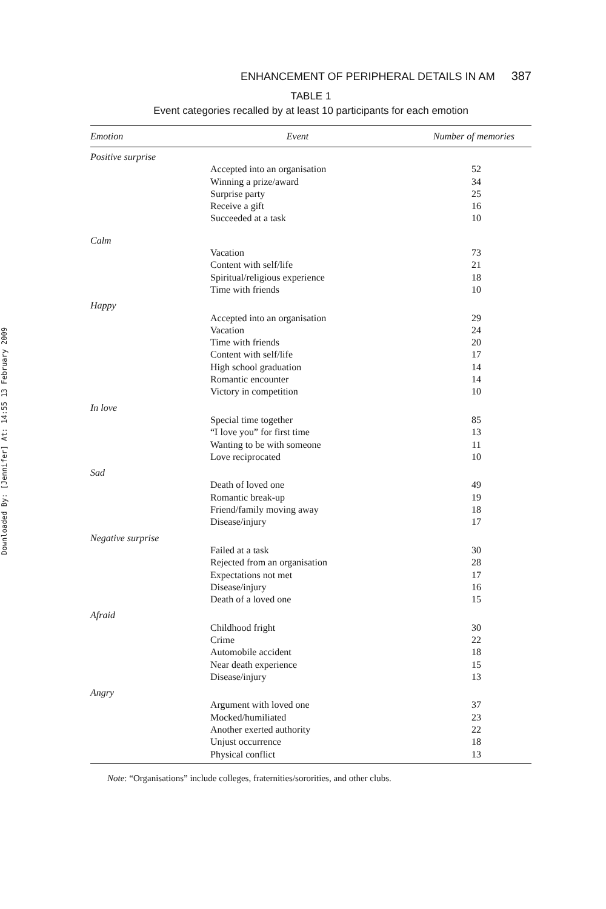Downloaded By: [Jennifer] At: 14:55 13 February 2009
ENHANCEMENT OF PERIPHERAL DETAILS IN AM 387
TABLE 1
Event categories recalled by at least 10 participants for each emotion
| Emotion | Event | Number of memories |
| --- | --- | --- |
| Positive surprise | | |
| | Accepted into an organisation | 52 |
| | Winning a prize/award | 34 |
| | Surprise party | 25 |
| | Receive a gift | 16 |
| | Succeeded at a task | 10 |
| Calm | | |
| | Vacation | 73 |
| | Content with self/life | 21 |
| | Spiritual/religious experience | 18 |
| | Time with friends | 10 |
| Happy | | |
| | Accepted into an organisation | 29 |
| | Vacation | 24 |
| | Time with friends | 20 |
| | Content with self/life | 17 |
| | High school graduation | 14 |
| | Romantic encounter | 14 |
| | Victory in competition | 10 |
| In love | | |
| | Special time together | 85 |
| | “I love you” for first time | 13 |
| | Wanting to be with someone | 11 |
| | Love reciprocated | 10 |
| Sad | | |
| | Death of loved one | 49 |
| | Romantic break-up | 19 |
| | Friend/family moving away | 18 |
| | Disease/injury | 17 |
| Negative surprise | | |
| | Failed at a task | 30 |
| | Rejected from an organisation | 28 |
| | Expectations not met | 17 |
| | Disease/injury | 16 |
| | Death of a loved one | 15 |
| Afraid | | |
| | Childhood fright | 30 |
| | Crime | 22 |
| | Automobile accident | 18 |
| | Near death experience | 15 |
| | Disease/injury | 13 |
| Angry | | |
| | Argument with loved one | 37 |
| | Mocked/humiliated | 23 |
| | Another exerted authority | 22 |
| | Unjust occurrence | 18 |
| | Physical conflict | 13 |
Note: “Organisations” include colleges, fraternities/sororities, and other clubs.